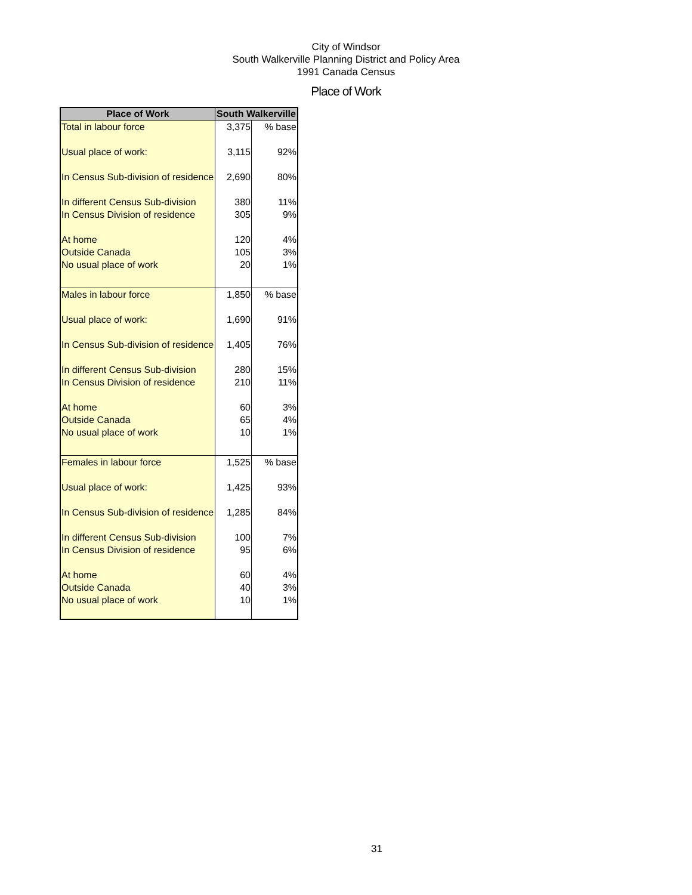City of Windsor
South Walkerville Planning District and Policy Area
1991 Canada Census
Place of Work
| Place of Work | South Walkerville | |
| --- | --- | --- |
| Total in labour force | 3,375 | % base |
| Usual place of work: | 3,115 | 92% |
| In Census Sub-division of residence | 2,690 | 80% |
| In different Census Sub-division | 380 | 11% |
| In Census Division of residence | 305 | 9% |
| At home | 120 | 4% |
| Outside Canada | 105 | 3% |
| No usual place of work | 20 | 1% |
| Males in labour force | 1,850 | % base |
| Usual place of work: | 1,690 | 91% |
| In Census Sub-division of residence | 1,405 | 76% |
| In different Census Sub-division | 280 | 15% |
| In Census Division of residence | 210 | 11% |
| At home | 60 | 3% |
| Outside Canada | 65 | 4% |
| No usual place of work | 10 | 1% |
| Females in labour force | 1,525 | % base |
| Usual place of work: | 1,425 | 93% |
| In Census Sub-division of residence | 1,285 | 84% |
| In different Census Sub-division | 100 | 7% |
| In Census Division of residence | 95 | 6% |
| At home | 60 | 4% |
| Outside Canada | 40 | 3% |
| No usual place of work | 10 | 1% |
31